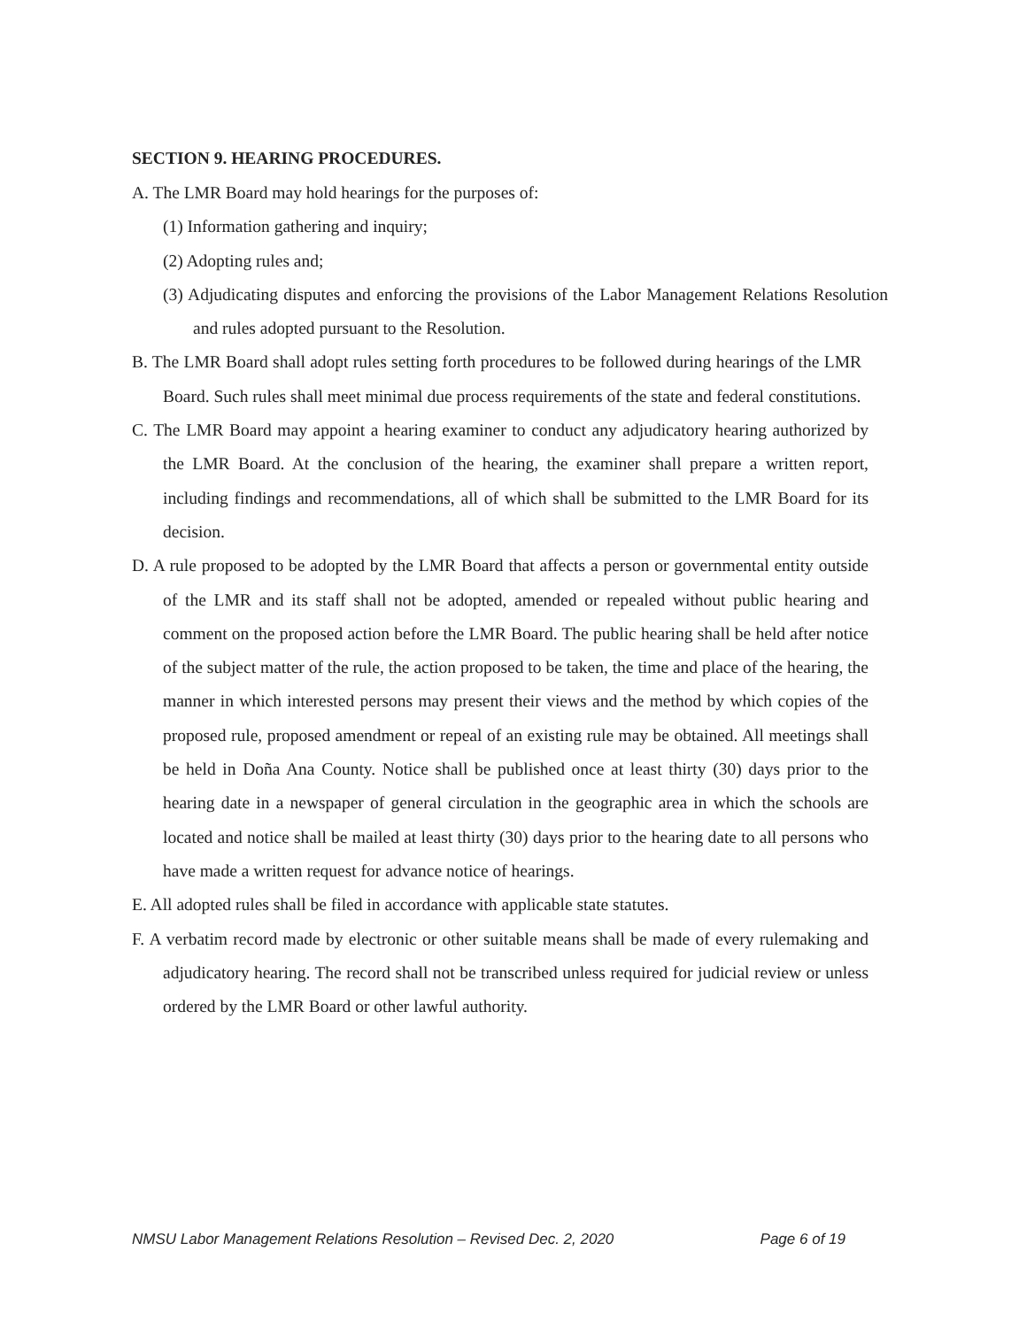SECTION 9. HEARING PROCEDURES.
A. The LMR Board may hold hearings for the purposes of:
(1) Information gathering and inquiry;
(2) Adopting rules and;
(3) Adjudicating disputes and enforcing the provisions of the Labor Management Relations Resolution and rules adopted pursuant to the Resolution.
B. The LMR Board shall adopt rules setting forth procedures to be followed during hearings of the LMR Board. Such rules shall meet minimal due process requirements of the state and federal constitutions.
C. The LMR Board may appoint a hearing examiner to conduct any adjudicatory hearing authorized by the LMR Board. At the conclusion of the hearing, the examiner shall prepare a written report, including findings and recommendations, all of which shall be submitted to the LMR Board for its decision.
D. A rule proposed to be adopted by the LMR Board that affects a person or governmental entity outside of the LMR and its staff shall not be adopted, amended or repealed without public hearing and comment on the proposed action before the LMR Board. The public hearing shall be held after notice of the subject matter of the rule, the action proposed to be taken, the time and place of the hearing, the manner in which interested persons may present their views and the method by which copies of the proposed rule, proposed amendment or repeal of an existing rule may be obtained. All meetings shall be held in Doña Ana County. Notice shall be published once at least thirty (30) days prior to the hearing date in a newspaper of general circulation in the geographic area in which the schools are located and notice shall be mailed at least thirty (30) days prior to the hearing date to all persons who have made a written request for advance notice of hearings.
E. All adopted rules shall be filed in accordance with applicable state statutes.
F. A verbatim record made by electronic or other suitable means shall be made of every rulemaking and adjudicatory hearing. The record shall not be transcribed unless required for judicial review or unless ordered by the LMR Board or other lawful authority.
NMSU Labor Management Relations Resolution – Revised Dec. 2, 2020 Page 6 of 19